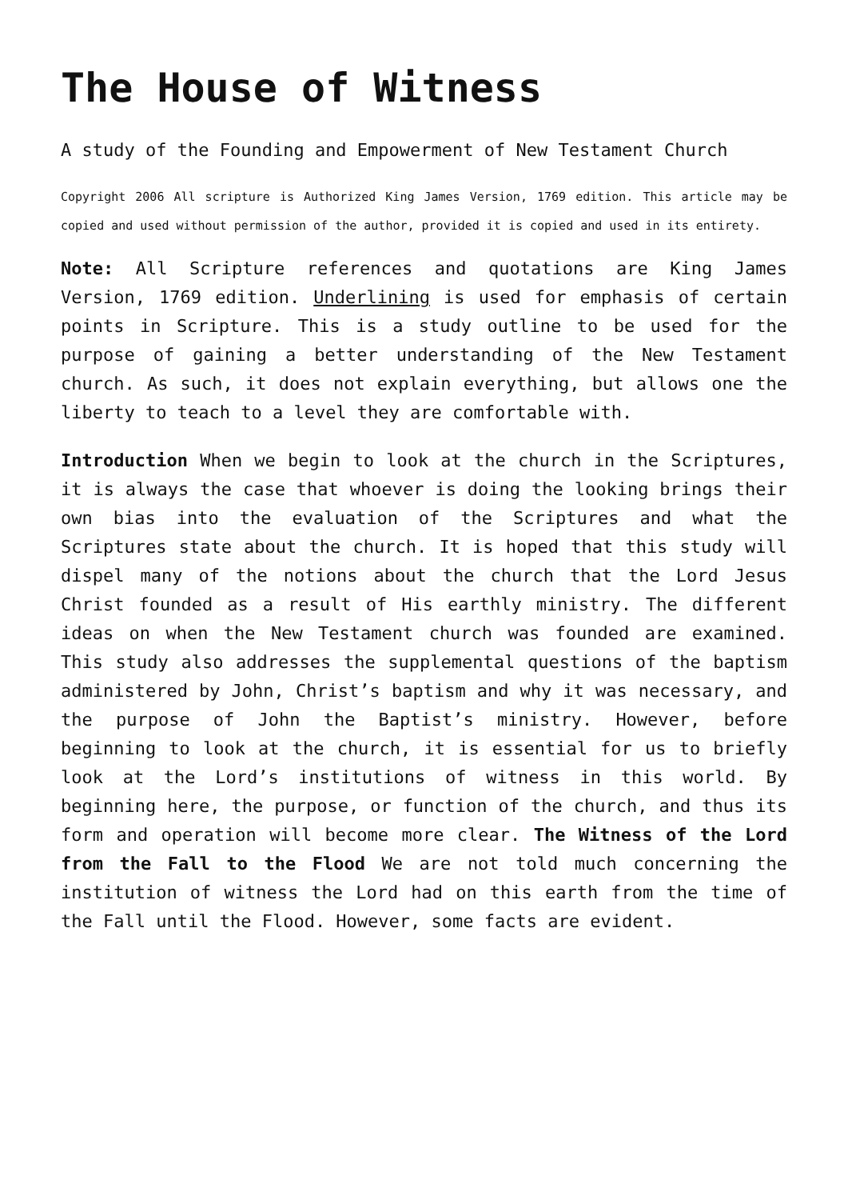The House of Witness
A study of the Founding and Empowerment of New Testament Church
Copyright 2006 All scripture is Authorized King James Version, 1769 edition. This article may be copied and used without permission of the author, provided it is copied and used in its entirety.
Note: All Scripture references and quotations are King James Version, 1769 edition. Underlining is used for emphasis of certain points in Scripture. This is a study outline to be used for the purpose of gaining a better understanding of the New Testament church. As such, it does not explain everything, but allows one the liberty to teach to a level they are comfortable with.
Introduction When we begin to look at the church in the Scriptures, it is always the case that whoever is doing the looking brings their own bias into the evaluation of the Scriptures and what the Scriptures state about the church. It is hoped that this study will dispel many of the notions about the church that the Lord Jesus Christ founded as a result of His earthly ministry. The different ideas on when the New Testament church was founded are examined. This study also addresses the supplemental questions of the baptism administered by John, Christ’s baptism and why it was necessary, and the purpose of John the Baptist’s ministry. However, before beginning to look at the church, it is essential for us to briefly look at the Lord’s institutions of witness in this world. By beginning here, the purpose, or function of the church, and thus its form and operation will become more clear. The Witness of the Lord from the Fall to the Flood We are not told much concerning the institution of witness the Lord had on this earth from the time of the Fall until the Flood. However, some facts are evident.